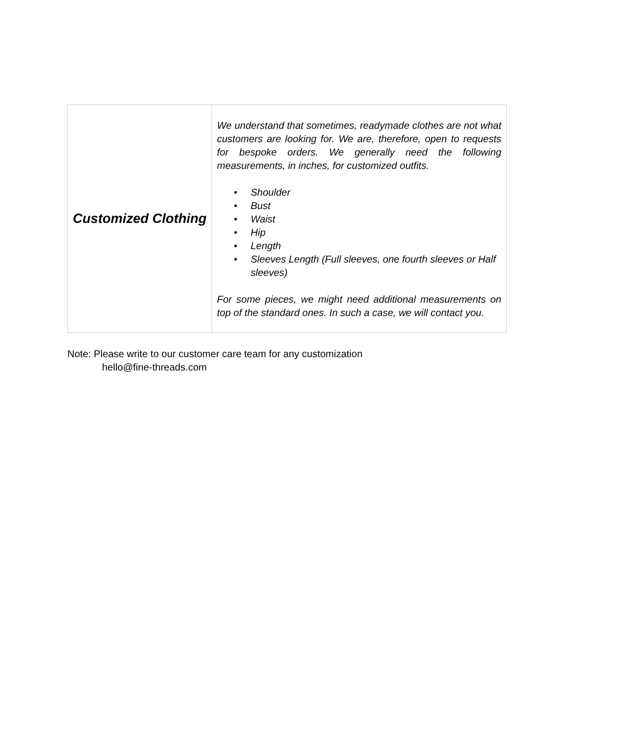| Customized Clothing | We understand that sometimes, readymade clothes are not what customers are looking for. We are, therefore, open to requests for bespoke orders. We generally need the following measurements, in inches, for customized outfits. • Shoulder • Bust • Waist • Hip • Length • Sleeves Length (Full sleeves, one fourth sleeves or Half sleeves) For some pieces, we might need additional measurements on top of the standard ones. In such a case, we will contact you. |
Note: Please write to our customer care team for any customization
hello@fine-threads.com